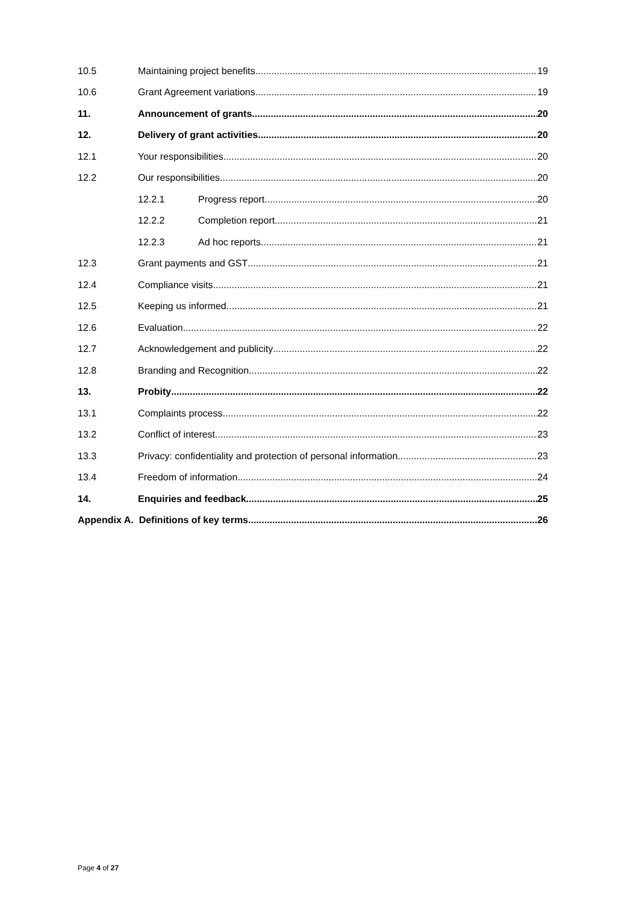10.5 Maintaining project benefits 19
10.6 Grant Agreement variations 19
11. Announcement of grants 20
12. Delivery of grant activities 20
12.1 Your responsibilities 20
12.2 Our responsibilities 20
12.2.1 Progress report 20
12.2.2 Completion report 21
12.2.3 Ad hoc reports 21
12.3 Grant payments and GST 21
12.4 Compliance visits 21
12.5 Keeping us informed 21
12.6 Evaluation 22
12.7 Acknowledgement and publicity 22
12.8 Branding and Recognition 22
13. Probity 22
13.1 Complaints process 22
13.2 Conflict of interest 23
13.3 Privacy: confidentiality and protection of personal information 23
13.4 Freedom of information 24
14. Enquiries and feedback 25
Appendix A. Definitions of key terms 26
Page 4 of 27